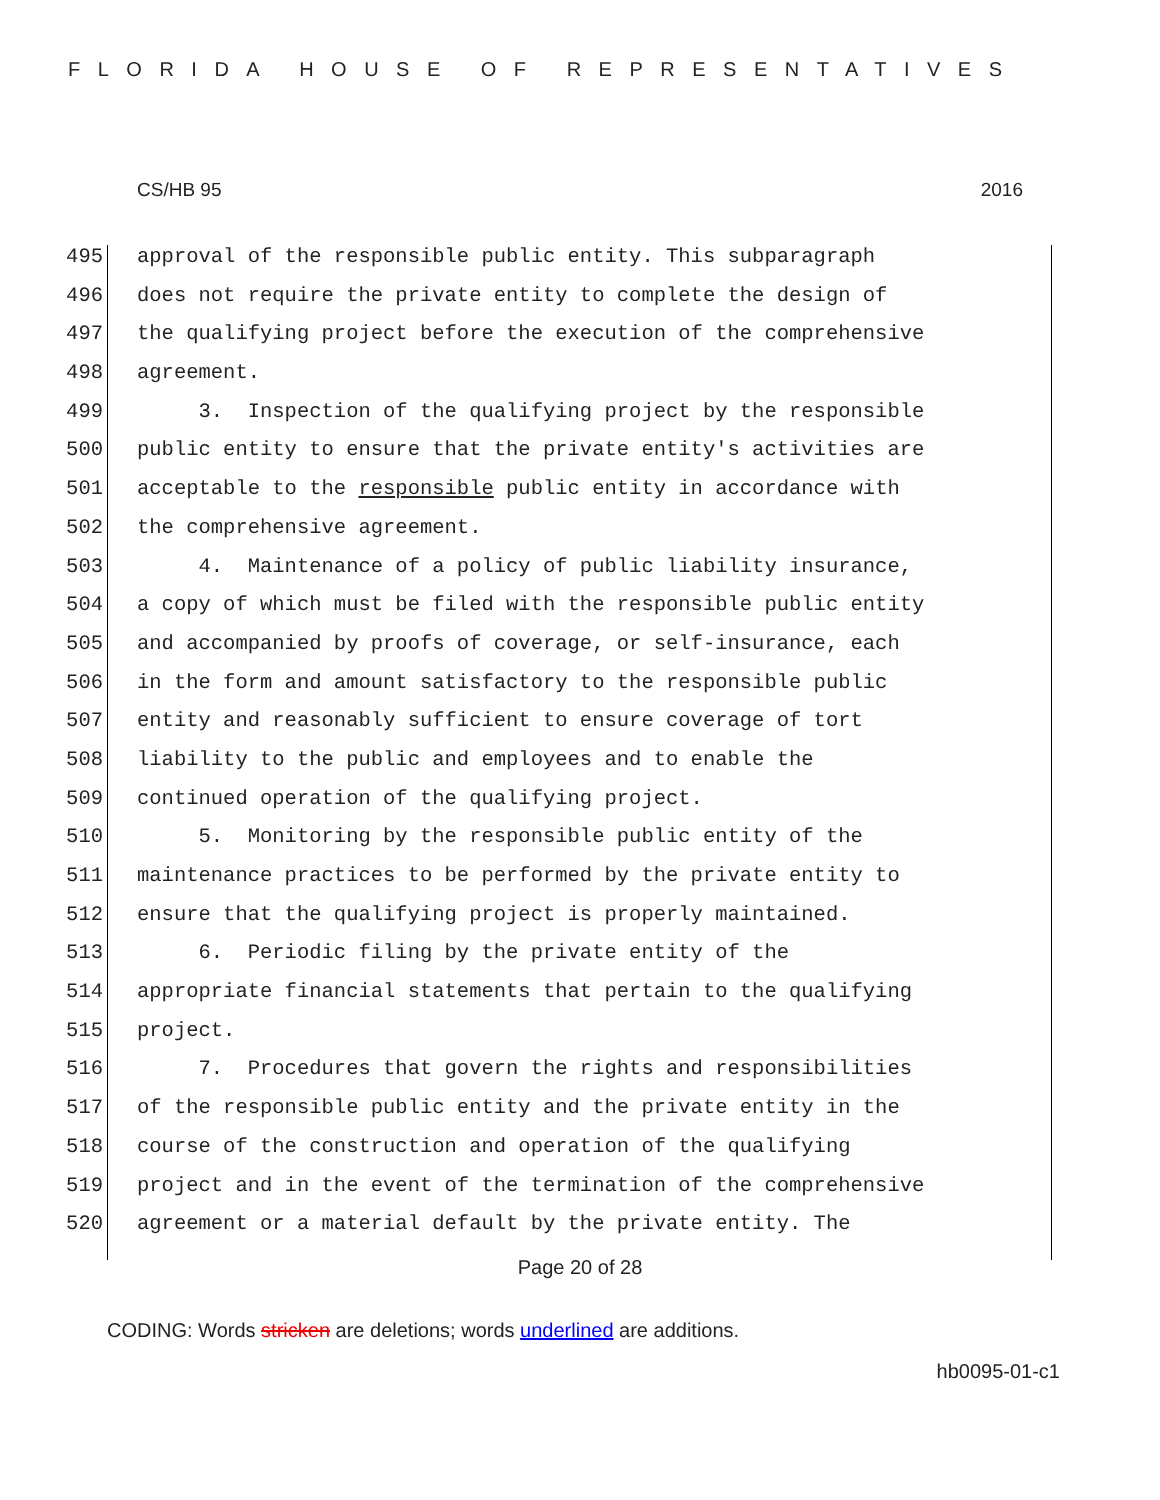FLORIDA HOUSE OF REPRESENTATIVES
CS/HB 95 2016
495 approval of the responsible public entity. This subparagraph
496 does not require the private entity to complete the design of
497 the qualifying project before the execution of the comprehensive
498 agreement.
499 3. Inspection of the qualifying project by the responsible
500 public entity to ensure that the private entity's activities are
501 acceptable to the responsible public entity in accordance with
502 the comprehensive agreement.
503 4. Maintenance of a policy of public liability insurance,
504 a copy of which must be filed with the responsible public entity
505 and accompanied by proofs of coverage, or self-insurance, each
506 in the form and amount satisfactory to the responsible public
507 entity and reasonably sufficient to ensure coverage of tort
508 liability to the public and employees and to enable the
509 continued operation of the qualifying project.
510 5. Monitoring by the responsible public entity of the
511 maintenance practices to be performed by the private entity to
512 ensure that the qualifying project is properly maintained.
513 6. Periodic filing by the private entity of the
514 appropriate financial statements that pertain to the qualifying
515 project.
516 7. Procedures that govern the rights and responsibilities
517 of the responsible public entity and the private entity in the
518 course of the construction and operation of the qualifying
519 project and in the event of the termination of the comprehensive
520 agreement or a material default by the private entity. The
Page 20 of 28
CODING: Words stricken are deletions; words underlined are additions.
hb0095-01-c1